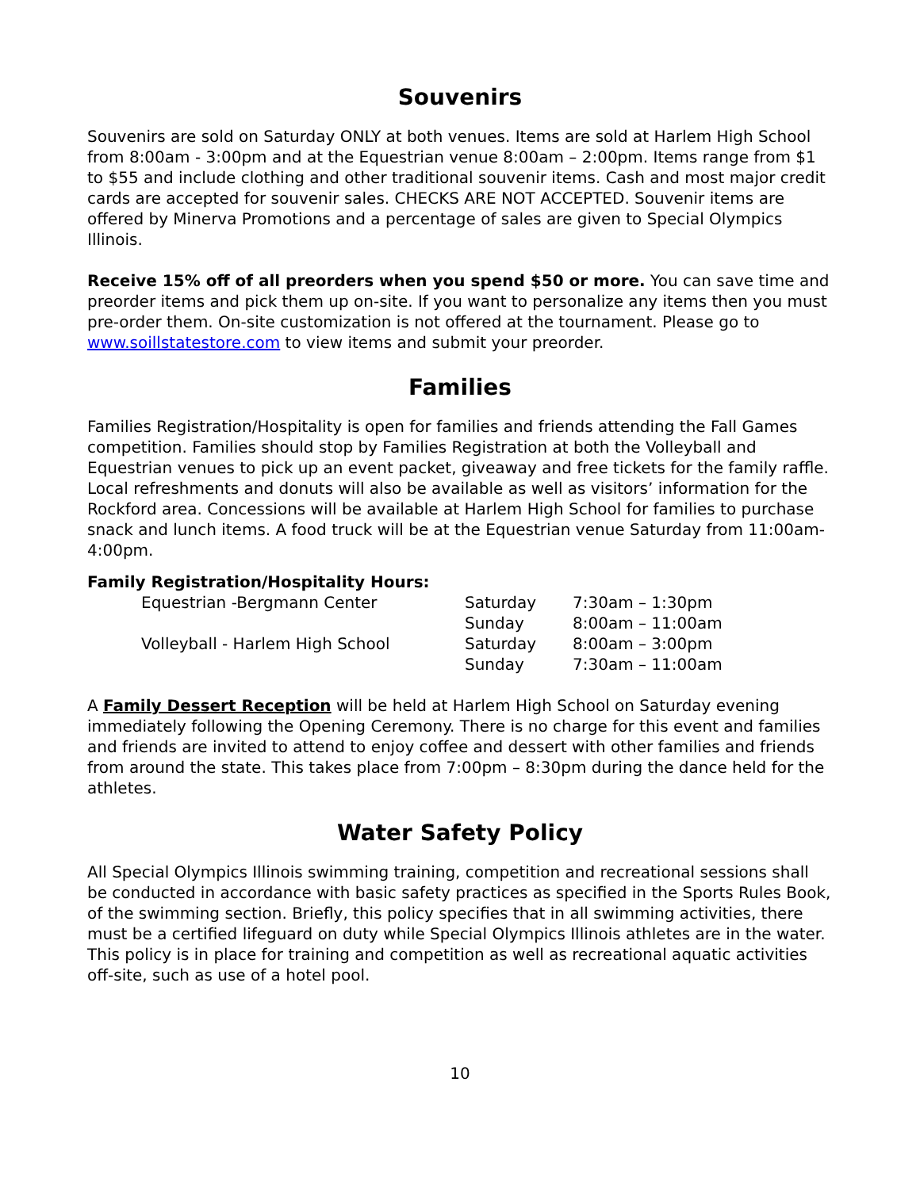Souvenirs
Souvenirs are sold on Saturday ONLY at both venues. Items are sold at Harlem High School from 8:00am - 3:00pm and at the Equestrian venue 8:00am – 2:00pm. Items range from $1 to $55 and include clothing and other traditional souvenir items. Cash and most major credit cards are accepted for souvenir sales. CHECKS ARE NOT ACCEPTED. Souvenir items are offered by Minerva Promotions and a percentage of sales are given to Special Olympics Illinois.
Receive 15% off of all preorders when you spend $50 or more. You can save time and preorder items and pick them up on-site. If you want to personalize any items then you must pre-order them. On-site customization is not offered at the tournament. Please go to www.soillstatestore.com to view items and submit your preorder.
Families
Families Registration/Hospitality is open for families and friends attending the Fall Games competition. Families should stop by Families Registration at both the Volleyball and Equestrian venues to pick up an event packet, giveaway and free tickets for the family raffle. Local refreshments and donuts will also be available as well as visitors’ information for the Rockford area. Concessions will be available at Harlem High School for families to purchase snack and lunch items. A food truck will be at the Equestrian venue Saturday from 11:00am-4:00pm.
Family Registration/Hospitality Hours:
| | Equestrian -Bergmann Center | Saturday | 7:30am – 1:30pm |
| | | Sunday | 8:00am – 11:00am |
| | Volleyball - Harlem High School | Saturday | 8:00am – 3:00pm |
| | | Sunday | 7:30am – 11:00am |
A Family Dessert Reception will be held at Harlem High School on Saturday evening immediately following the Opening Ceremony. There is no charge for this event and families and friends are invited to attend to enjoy coffee and dessert with other families and friends from around the state. This takes place from 7:00pm – 8:30pm during the dance held for the athletes.
Water Safety Policy
All Special Olympics Illinois swimming training, competition and recreational sessions shall be conducted in accordance with basic safety practices as specified in the Sports Rules Book, of the swimming section. Briefly, this policy specifies that in all swimming activities, there must be a certified lifeguard on duty while Special Olympics Illinois athletes are in the water. This policy is in place for training and competition as well as recreational aquatic activities off-site, such as use of a hotel pool.
10